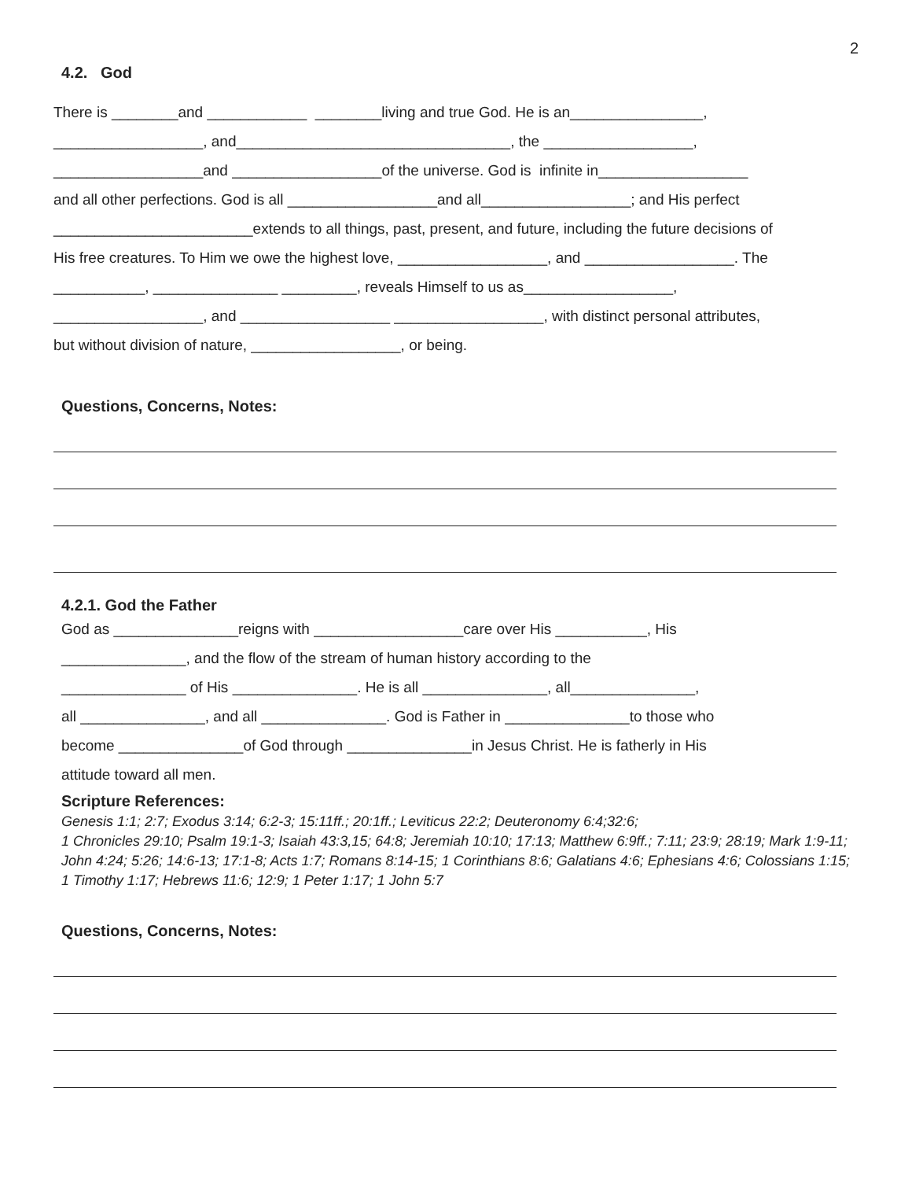2
4.2. God
There is ________and ____________ ________living and true God. He is an________________,
__________________, and_________________________________, the __________________,
__________________and __________________of the universe. God is infinite in__________________
and all other perfections. God is all __________________and all__________________; and His perfect
________________________extends to all things, past, present, and future, including the future decisions of
His free creatures. To Him we owe the highest love, __________________, and __________________. The
___________, _______________ _________, reveals Himself to us as__________________,
__________________, and __________________ __________________, with distinct personal attributes,
but without division of nature, __________________, or being.
Questions, Concerns, Notes:
4.2.1. God the Father
God as _______________reigns with __________________care over His ___________, His
_______________, and the flow of the stream of human history according to the
_______________ of His _______________. He is all _______________, all_______________,
all _______________, and all _______________. God is Father in _______________to those who
become _______________of God through _______________in Jesus Christ. He is fatherly in His
attitude toward all men.
Scripture References:
Genesis 1:1; 2:7; Exodus 3:14; 6:2-3; 15:11ff.; 20:1ff.; Leviticus 22:2; Deuteronomy 6:4;32:6;
1 Chronicles 29:10; Psalm 19:1-3; Isaiah 43:3,15; 64:8; Jeremiah 10:10; 17:13; Matthew 6:9ff.; 7:11; 23:9; 28:19; Mark 1:9-11; John 4:24; 5:26; 14:6-13; 17:1-8; Acts 1:7; Romans 8:14-15; 1 Corinthians 8:6; Galatians 4:6; Ephesians 4:6; Colossians 1:15; 1 Timothy 1:17; Hebrews 11:6; 12:9; 1 Peter 1:17; 1 John 5:7
Questions, Concerns, Notes: